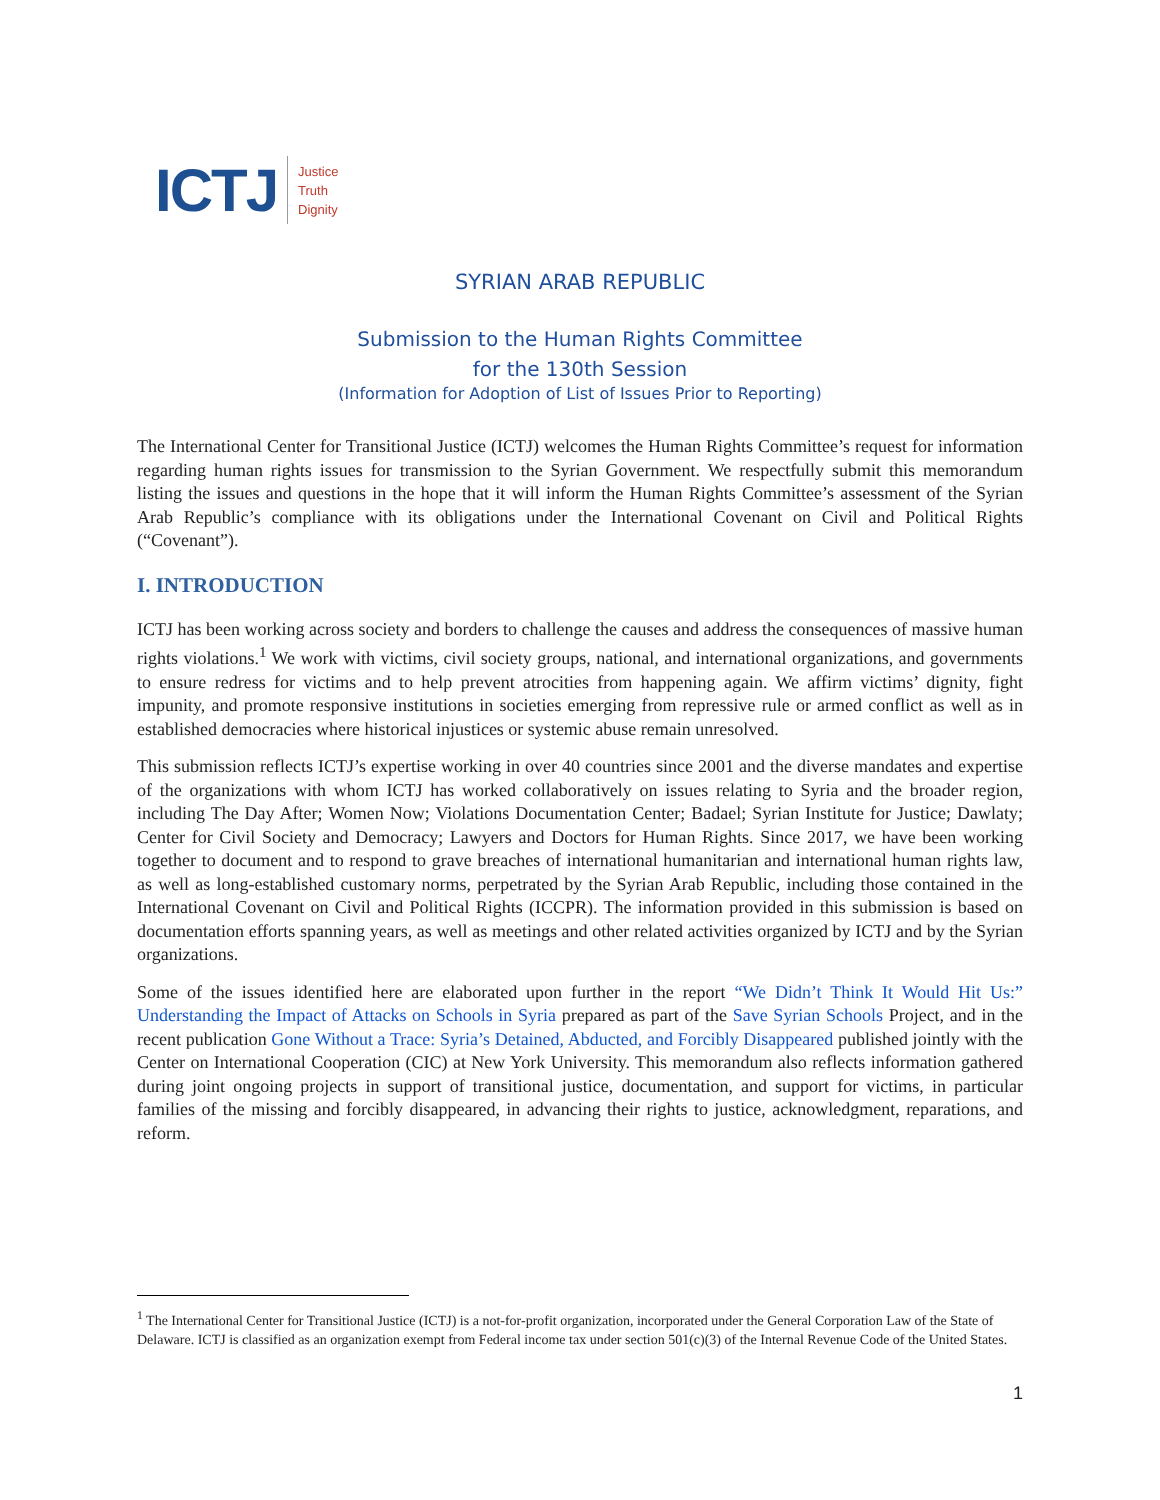ICTJ Justice
Truth
Dignity
SYRIAN ARAB REPUBLIC
Submission to the Human Rights Committee
for the 130th Session
(Information for Adoption of List of Issues Prior to Reporting)
The International Center for Transitional Justice (ICTJ) welcomes the Human Rights Committee’s request for information regarding human rights issues for transmission to the Syrian Government. We respectfully submit this memorandum listing the issues and questions in the hope that it will inform the Human Rights Committee’s assessment of the Syrian Arab Republic’s compliance with its obligations under the International Covenant on Civil and Political Rights (“Covenant”).
I. INTRODUCTION
ICTJ has been working across society and borders to challenge the causes and address the consequences of massive human rights violations.<sup>1</sup> We work with victims, civil society groups, national, and international organizations, and governments to ensure redress for victims and to help prevent atrocities from happening again. We affirm victims’ dignity, fight impunity, and promote responsive institutions in societies emerging from repressive rule or armed conflict as well as in established democracies where historical injustices or systemic abuse remain unresolved.
This submission reflects ICTJ’s expertise working in over 40 countries since 2001 and the diverse mandates and expertise of the organizations with whom ICTJ has worked collaboratively on issues relating to Syria and the broader region, including The Day After; Women Now; Violations Documentation Center; Badael; Syrian Institute for Justice; Dawlaty; Center for Civil Society and Democracy; Lawyers and Doctors for Human Rights. Since 2017, we have been working together to document and to respond to grave breaches of international humanitarian and international human rights law, as well as long-established customary norms, perpetrated by the Syrian Arab Republic, including those contained in the International Covenant on Civil and Political Rights (ICCPR). The information provided in this submission is based on documentation efforts spanning years, as well as meetings and other related activities organized by ICTJ and by the Syrian organizations.
Some of the issues identified here are elaborated upon further in the report “We Didn’t Think It Would Hit Us:” Understanding the Impact of Attacks on Schools in Syria prepared as part of the Save Syrian Schools Project, and in the recent publication Gone Without a Trace: Syria’s Detained, Abducted, and Forcibly Disappeared published jointly with the Center on International Cooperation (CIC) at New York University. This memorandum also reflects information gathered during joint ongoing projects in support of transitional justice, documentation, and support for victims, in particular families of the missing and forcibly disappeared, in advancing their rights to justice, acknowledgment, reparations, and reform.
<sup>1</sup> The International Center for Transitional Justice (ICTJ) is a not-for-profit organization, incorporated under the General Corporation Law of the State of Delaware. ICTJ is classified as an organization exempt from Federal income tax under section 501(c)(3) of the Internal Revenue Code of the United States.
1